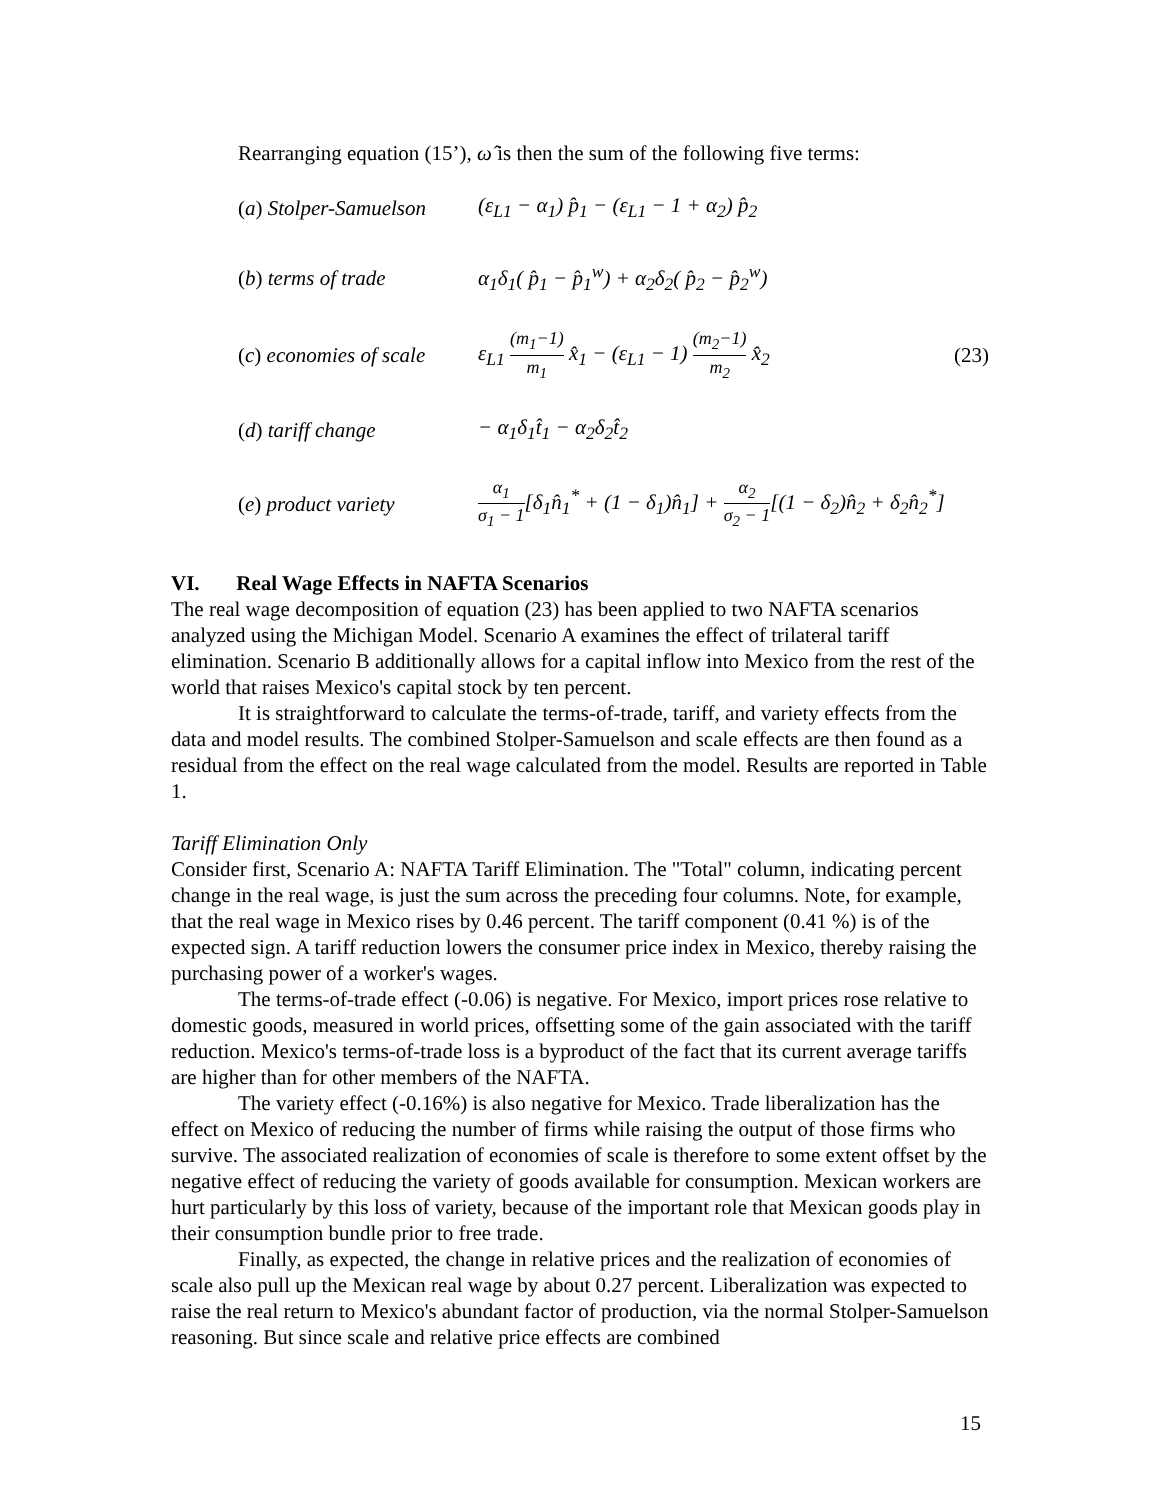Rearranging equation (15’), ω̂ is then the sum of the following five terms:
(a) Stolper-Samuelson
(ε<sub>L1</sub> − α<sub>1</sub>) p̂<sub>1</sub> − (ε<sub>L1</sub> − 1 + α<sub>2</sub>) p̂<sub>2</sub>
(b) terms of trade
α<sub>1</sub>δ<sub>1</sub>( p̂<sub>1</sub> − p̂<sub>1</sub><sup>w</sup>) + α<sub>2</sub>δ<sub>2</sub>( p̂<sub>2</sub> − p̂<sub>2</sub><sup>w</sup>)
(c) economies of scale
ε<sub>L1</sub> (m<sub>1</sub>−1) m<sub>1</sub> x̂<sub>1</sub> − (ε<sub>L1</sub> − 1) (m<sub>2</sub>−1) m<sub>2</sub> x̂<sub>2</sub>
(23)
(d) tariff change − α<sub>1</sub>δ<sub>1</sub>t̂<sub>1</sub> − α<sub>2</sub>δ<sub>2</sub>t̂<sub>2</sub>
(e) product variety
α<sub>1</sub> σ<sub>1</sub> − 1[δ<sub>1</sub>n̂<sub>1</sub><sup>*</sup> + (1 − δ<sub>1</sub>)n̂<sub>1</sub>] + α<sub>2</sub> σ<sub>2</sub> − 1[(1 − δ<sub>2</sub>)n̂<sub>2</sub> + δ<sub>2</sub>n̂<sub>2</sub><sup>*</sup>]
VI. Real Wage Effects in NAFTA Scenarios
The real wage decomposition of equation (23) has been applied to two NAFTA scenarios analyzed using the Michigan Model. Scenario A examines the effect of trilateral tariff elimination. Scenario B additionally allows for a capital inflow into Mexico from the rest of the world that raises Mexico's capital stock by ten percent.
It is straightforward to calculate the terms-of-trade, tariff, and variety effects from the data and model results. The combined Stolper-Samuelson and scale effects are then found as a residual from the effect on the real wage calculated from the model. Results are reported in Table 1.
Tariff Elimination Only
Consider first, Scenario A: NAFTA Tariff Elimination. The "Total" column, indicating percent change in the real wage, is just the sum across the preceding four columns. Note, for example, that the real wage in Mexico rises by 0.46 percent. The tariff component (0.41 %) is of the expected sign. A tariff reduction lowers the consumer price index in Mexico, thereby raising the purchasing power of a worker's wages.
The terms-of-trade effect (-0.06) is negative. For Mexico, import prices rose relative to domestic goods, measured in world prices, offsetting some of the gain associated with the tariff reduction. Mexico's terms-of-trade loss is a byproduct of the fact that its current average tariffs are higher than for other members of the NAFTA.
The variety effect (-0.16%) is also negative for Mexico. Trade liberalization has the effect on Mexico of reducing the number of firms while raising the output of those firms who survive. The associated realization of economies of scale is therefore to some extent offset by the negative effect of reducing the variety of goods available for consumption. Mexican workers are hurt particularly by this loss of variety, because of the important role that Mexican goods play in their consumption bundle prior to free trade.
Finally, as expected, the change in relative prices and the realization of economies of scale also pull up the Mexican real wage by about 0.27 percent. Liberalization was expected to raise the real return to Mexico's abundant factor of production, via the normal Stolper-Samuelson reasoning. But since scale and relative price effects are combined
15